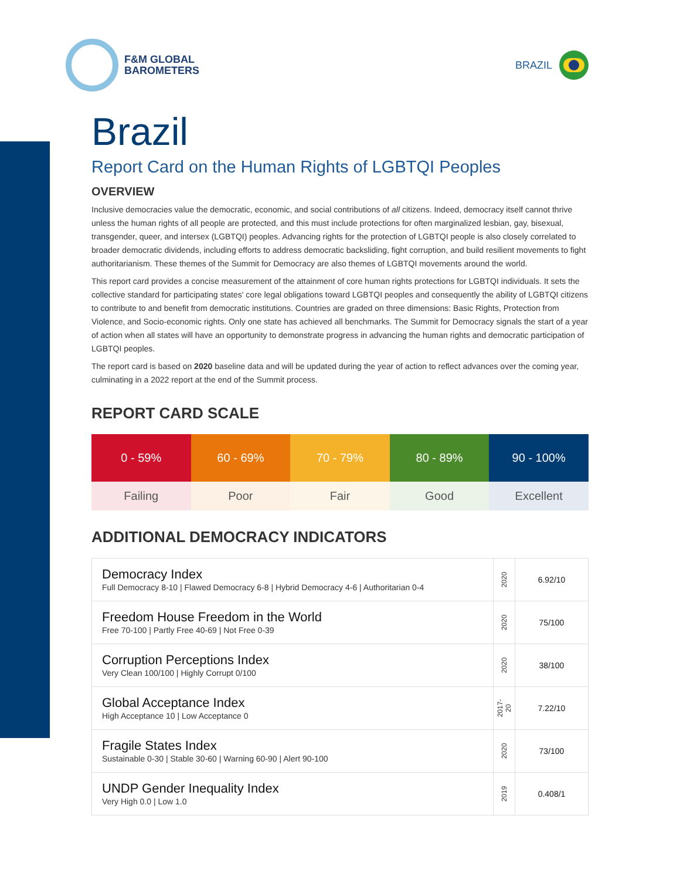F&M GLOBAL
BAROMETERS
BRAZIL
Brazil
Report Card on the Human Rights of LGBTQI Peoples
OVERVIEW
Inclusive democracies value the democratic, economic, and social contributions of all citizens. Indeed, democracy itself cannot thrive unless the human rights of all people are protected, and this must include protections for often marginalized lesbian, gay, bisexual, transgender, queer, and intersex (LGBTQI) peoples. Advancing rights for the protection of LGBTQI people is also closely correlated to broader democratic dividends, including efforts to address democratic backsliding, fight corruption, and build resilient movements to fight authoritarianism. These themes of the Summit for Democracy are also themes of LGBTQI movements around the world.
This report card provides a concise measurement of the attainment of core human rights protections for LGBTQI individuals. It sets the collective standard for participating states' core legal obligations toward LGBTQI peoples and consequently the ability of LGBTQI citizens to contribute to and benefit from democratic institutions. Countries are graded on three dimensions: Basic Rights, Protection from Violence, and Socio-economic rights. Only one state has achieved all benchmarks. The Summit for Democracy signals the start of a year of action when all states will have an opportunity to demonstrate progress in advancing the human rights and democratic participation of LGBTQI peoples.
The report card is based on 2020 baseline data and will be updated during the year of action to reflect advances over the coming year, culminating in a 2022 report at the end of the Summit process.
REPORT CARD SCALE
| 0 - 59% | 60 - 69% | 70 - 79% | 80 - 89% | 90 - 100% |
| Failing | Poor | Fair | Good | Excellent |
ADDITIONAL DEMOCRACY INDICATORS
| Democracy Index Full Democracy 8-10 / Flawed Democracy 6-8 / Hybrid Democracy 4-6 / Authoritarian 0-4 | 2020 | 6.92/10 |
| Freedom House Freedom in the World Free 70-100 / Partly Free 40-69 / Not Free 0-39 | 2020 | 75/100 |
| Corruption Perceptions Index Very Clean 100/100 / Highly Corrupt 0/100 | 2020 | 38/100 |
| Global Acceptance Index High Acceptance 10 / Low Acceptance 0 | 2017-20 | 7.22/10 |
| Fragile States Index Sustainable 0-30 / Stable 30-60 / Warning 60-90 / Alert 90-100 | 2020 | 73/100 |
| UNDP Gender Inequality Index Very High 0.0 / Low 1.0 | 2019 | 0.408/1 |